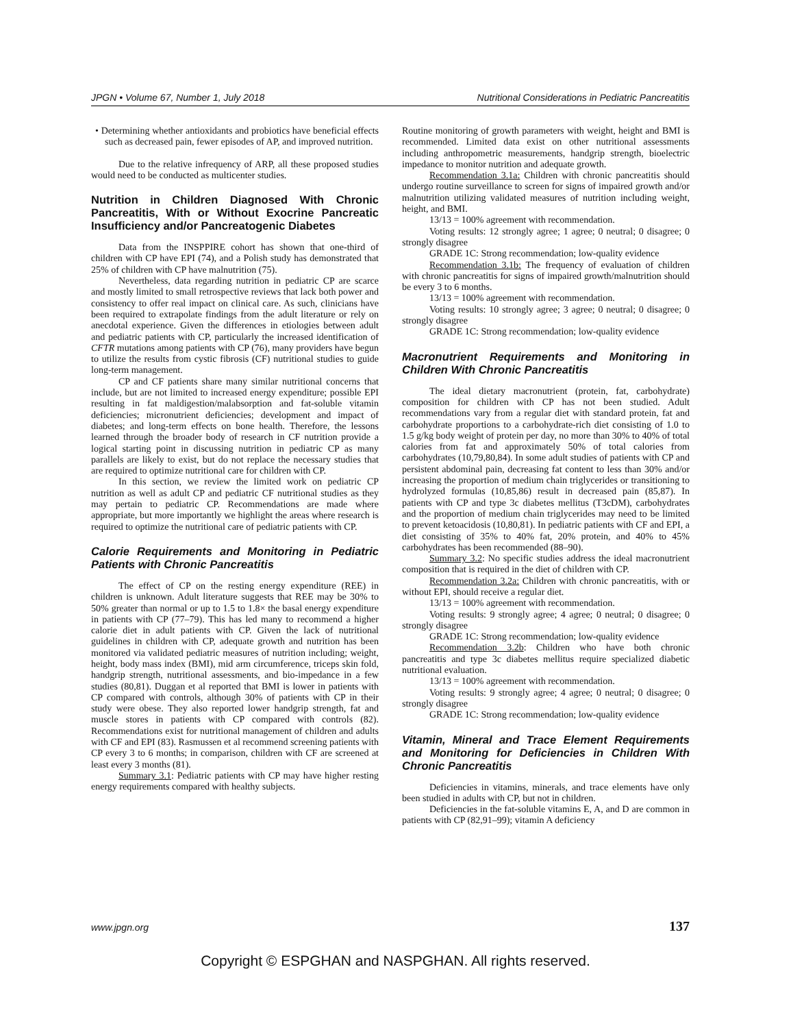JPGN • Volume 67, Number 1, July 2018 Nutritional Considerations in Pediatric Pancreatitis
• Determining whether antioxidants and probiotics have beneficial effects such as decreased pain, fewer episodes of AP, and improved nutrition.
Due to the relative infrequency of ARP, all these proposed studies would need to be conducted as multicenter studies.
Nutrition in Children Diagnosed With Chronic Pancreatitis, With or Without Exocrine Pancreatic Insufficiency and/or Pancreatogenic Diabetes
Data from the INSPPIRE cohort has shown that one-third of children with CP have EPI (74), and a Polish study has demonstrated that 25% of children with CP have malnutrition (75).
Nevertheless, data regarding nutrition in pediatric CP are scarce and mostly limited to small retrospective reviews that lack both power and consistency to offer real impact on clinical care. As such, clinicians have been required to extrapolate findings from the adult literature or rely on anecdotal experience. Given the differences in etiologies between adult and pediatric patients with CP, particularly the increased identification of CFTR mutations among patients with CP (76), many providers have begun to utilize the results from cystic fibrosis (CF) nutritional studies to guide long-term management.
CP and CF patients share many similar nutritional concerns that include, but are not limited to increased energy expenditure; possible EPI resulting in fat maldigestion/malabsorption and fat-soluble vitamin deficiencies; micronutrient deficiencies; development and impact of diabetes; and long-term effects on bone health. Therefore, the lessons learned through the broader body of research in CF nutrition provide a logical starting point in discussing nutrition in pediatric CP as many parallels are likely to exist, but do not replace the necessary studies that are required to optimize nutritional care for children with CP.
In this section, we review the limited work on pediatric CP nutrition as well as adult CP and pediatric CF nutritional studies as they may pertain to pediatric CP. Recommendations are made where appropriate, but more importantly we highlight the areas where research is required to optimize the nutritional care of pediatric patients with CP.
Calorie Requirements and Monitoring in Pediatric Patients with Chronic Pancreatitis
The effect of CP on the resting energy expenditure (REE) in children is unknown. Adult literature suggests that REE may be 30% to 50% greater than normal or up to 1.5 to 1.8× the basal energy expenditure in patients with CP (77–79). This has led many to recommend a higher calorie diet in adult patients with CP. Given the lack of nutritional guidelines in children with CP, adequate growth and nutrition has been monitored via validated pediatric measures of nutrition including; weight, height, body mass index (BMI), mid arm circumference, triceps skin fold, handgrip strength, nutritional assessments, and bio-impedance in a few studies (80,81). Duggan et al reported that BMI is lower in patients with CP compared with controls, although 30% of patients with CP in their study were obese. They also reported lower handgrip strength, fat and muscle stores in patients with CP compared with controls (82). Recommendations exist for nutritional management of children and adults with CF and EPI (83). Rasmussen et al recommend screening patients with CP every 3 to 6 months; in comparison, children with CF are screened at least every 3 months (81).
Summary 3.1: Pediatric patients with CP may have higher resting energy requirements compared with healthy subjects.
Routine monitoring of growth parameters with weight, height and BMI is recommended. Limited data exist on other nutritional assessments including anthropometric measurements, handgrip strength, bioelectric impedance to monitor nutrition and adequate growth.
Recommendation 3.1a: Children with chronic pancreatitis should undergo routine surveillance to screen for signs of impaired growth and/or malnutrition utilizing validated measures of nutrition including weight, height, and BMI.
13/13 = 100% agreement with recommendation.
Voting results: 12 strongly agree; 1 agree; 0 neutral; 0 disagree; 0 strongly disagree
GRADE 1C: Strong recommendation; low-quality evidence
Recommendation 3.1b: The frequency of evaluation of children with chronic pancreatitis for signs of impaired growth/malnutrition should be every 3 to 6 months.
13/13 = 100% agreement with recommendation.
Voting results: 10 strongly agree; 3 agree; 0 neutral; 0 disagree; 0 strongly disagree
GRADE 1C: Strong recommendation; low-quality evidence
Macronutrient Requirements and Monitoring in Children With Chronic Pancreatitis
The ideal dietary macronutrient (protein, fat, carbohydrate) composition for children with CP has not been studied. Adult recommendations vary from a regular diet with standard protein, fat and carbohydrate proportions to a carbohydrate-rich diet consisting of 1.0 to 1.5 g/kg body weight of protein per day, no more than 30% to 40% of total calories from fat and approximately 50% of total calories from carbohydrates (10,79,80,84). In some adult studies of patients with CP and persistent abdominal pain, decreasing fat content to less than 30% and/or increasing the proportion of medium chain triglycerides or transitioning to hydrolyzed formulas (10,85,86) result in decreased pain (85,87). In patients with CP and type 3c diabetes mellitus (T3cDM), carbohydrates and the proportion of medium chain triglycerides may need to be limited to prevent ketoacidosis (10,80,81). In pediatric patients with CF and EPI, a diet consisting of 35% to 40% fat, 20% protein, and 40% to 45% carbohydrates has been recommended (88–90).
Summary 3.2: No specific studies address the ideal macronutrient composition that is required in the diet of children with CP.
Recommendation 3.2a: Children with chronic pancreatitis, with or without EPI, should receive a regular diet.
13/13 = 100% agreement with recommendation.
Voting results: 9 strongly agree; 4 agree; 0 neutral; 0 disagree; 0 strongly disagree
GRADE 1C: Strong recommendation; low-quality evidence
Recommendation 3.2b: Children who have both chronic pancreatitis and type 3c diabetes mellitus require specialized diabetic nutritional evaluation.
13/13 = 100% agreement with recommendation.
Voting results: 9 strongly agree; 4 agree; 0 neutral; 0 disagree; 0 strongly disagree
GRADE 1C: Strong recommendation; low-quality evidence
Vitamin, Mineral and Trace Element Requirements and Monitoring for Deficiencies in Children With Chronic Pancreatitis
Deficiencies in vitamins, minerals, and trace elements have only been studied in adults with CP, but not in children.
Deficiencies in the fat-soluble vitamins E, A, and D are common in patients with CP (82,91–99); vitamin A deficiency
www.jpgn.org 137
Copyright © ESPGHAN and NASPGHAN. All rights reserved.